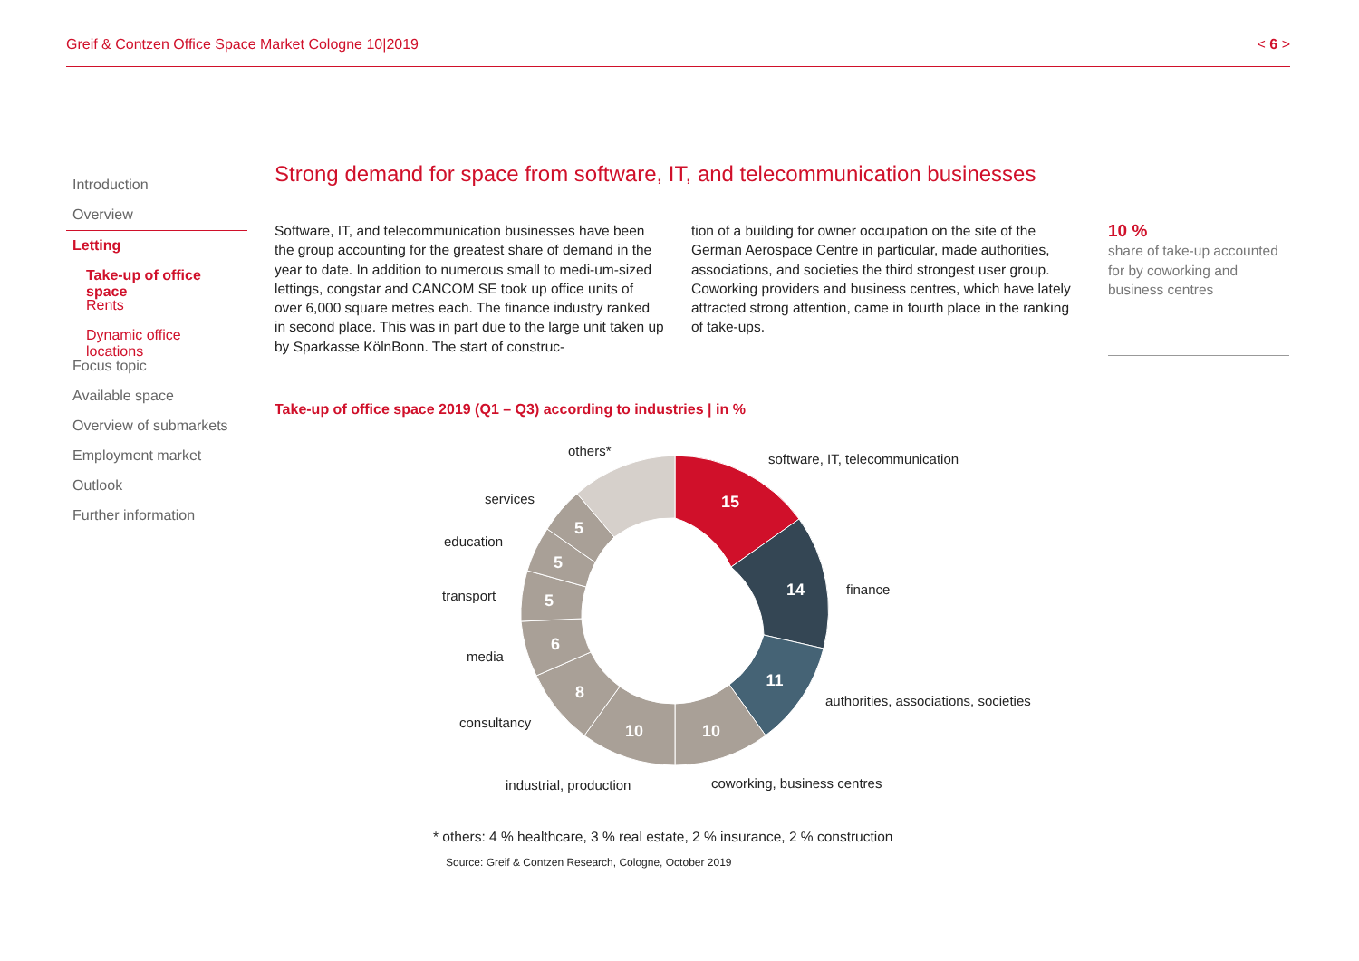Greif & Contzen Office Space Market Cologne 10|2019 < 6 >
Introduction
Overview
Letting
Take-up of office space
Rents
Dynamic office locations
Focus topic
Available space
Overview of submarkets
Employment market
Outlook
Further information
Strong demand for space from software, IT, and telecommunication businesses
Software, IT, and telecommunication businesses have been the group accounting for the greatest share of demand in the year to date. In addition to numerous small to medi-um-sized lettings, congstar and CANCOM SE took up office units of over 6,000 square metres each. The finance industry ranked in second place. This was in part due to the large unit taken up by Sparkasse KölnBonn. The start of construc-
tion of a building for owner occupation on the site of the German Aerospace Centre in particular, made authorities, associations, and societies the third strongest user group. Coworking providers and business centres, which have lately attracted strong attention, came in fourth place in the ranking of take-ups.
10 %
share of take-up accounted for by coworking and business centres
Take-up of office space 2019 (Q1 – Q3) according to industries | in %
15
14
11
10
10
8
6
5
5
5
software, IT, telecommunication
finance
authorities, associations, societies
coworking, business centres
industrial, production
consultancy
media
transport
education
services
others*
* others: 4 % healthcare, 3 % real estate, 2 % insurance, 2 % construction
Source: Greif & Contzen Research, Cologne, October 2019